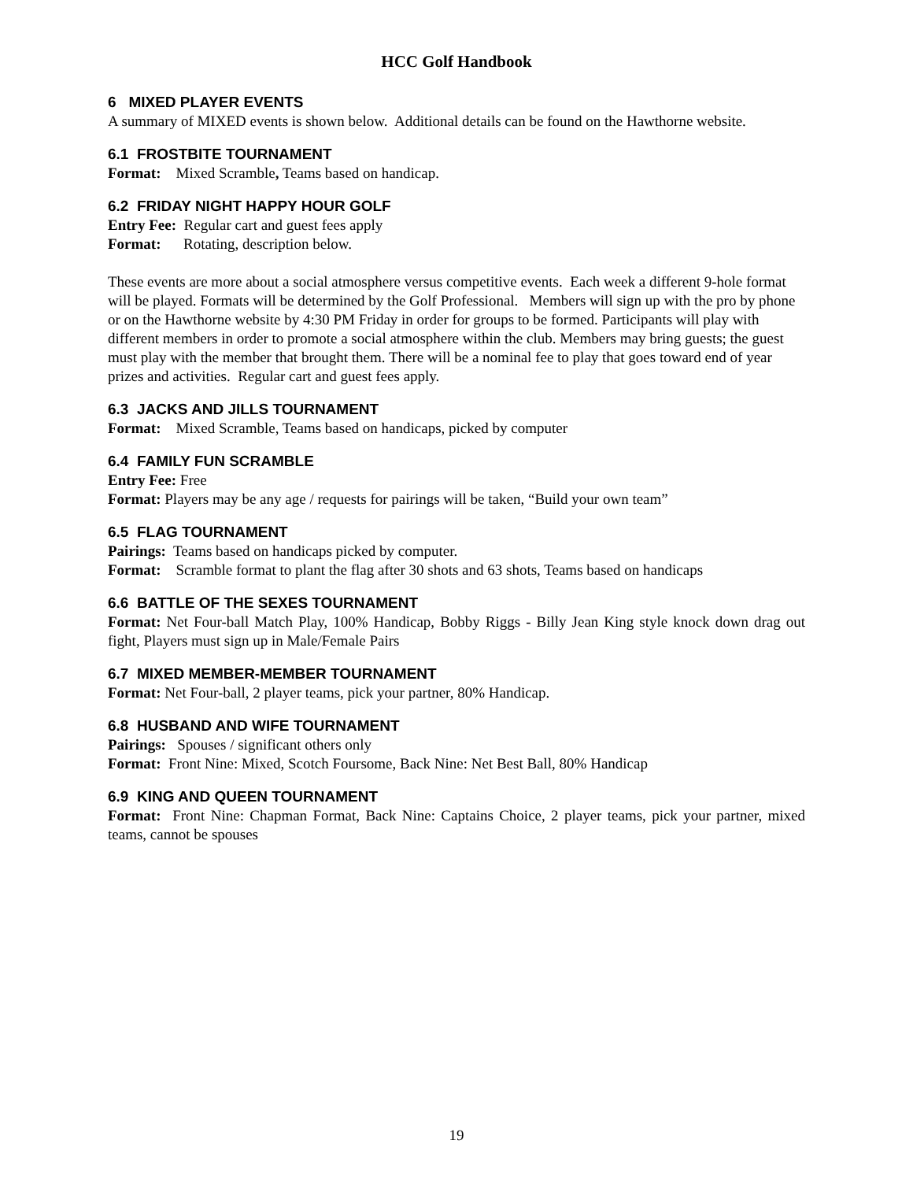HCC Golf Handbook
6 MIXED PLAYER EVENTS
A summary of MIXED events is shown below. Additional details can be found on the Hawthorne website.
6.1 FROSTBITE TOURNAMENT
Format: Mixed Scramble, Teams based on handicap.
6.2 FRIDAY NIGHT HAPPY HOUR GOLF
Entry Fee: Regular cart and guest fees apply
Format: Rotating, description below.
These events are more about a social atmosphere versus competitive events. Each week a different 9-hole format will be played. Formats will be determined by the Golf Professional. Members will sign up with the pro by phone or on the Hawthorne website by 4:30 PM Friday in order for groups to be formed. Participants will play with different members in order to promote a social atmosphere within the club. Members may bring guests; the guest must play with the member that brought them. There will be a nominal fee to play that goes toward end of year prizes and activities. Regular cart and guest fees apply.
6.3 JACKS AND JILLS TOURNAMENT
Format: Mixed Scramble, Teams based on handicaps, picked by computer
6.4 FAMILY FUN SCRAMBLE
Entry Fee: Free
Format: Players may be any age / requests for pairings will be taken, “Build your own team”
6.5 FLAG TOURNAMENT
Pairings: Teams based on handicaps picked by computer.
Format: Scramble format to plant the flag after 30 shots and 63 shots, Teams based on handicaps
6.6 BATTLE OF THE SEXES TOURNAMENT
Format: Net Four-ball Match Play, 100% Handicap, Bobby Riggs - Billy Jean King style knock down drag out fight, Players must sign up in Male/Female Pairs
6.7 MIXED MEMBER-MEMBER TOURNAMENT
Format: Net Four-ball, 2 player teams, pick your partner, 80% Handicap.
6.8 HUSBAND AND WIFE TOURNAMENT
Pairings: Spouses / significant others only
Format: Front Nine: Mixed, Scotch Foursome, Back Nine: Net Best Ball, 80% Handicap
6.9 KING AND QUEEN TOURNAMENT
Format: Front Nine: Chapman Format, Back Nine: Captains Choice, 2 player teams, pick your partner, mixed teams, cannot be spouses
19